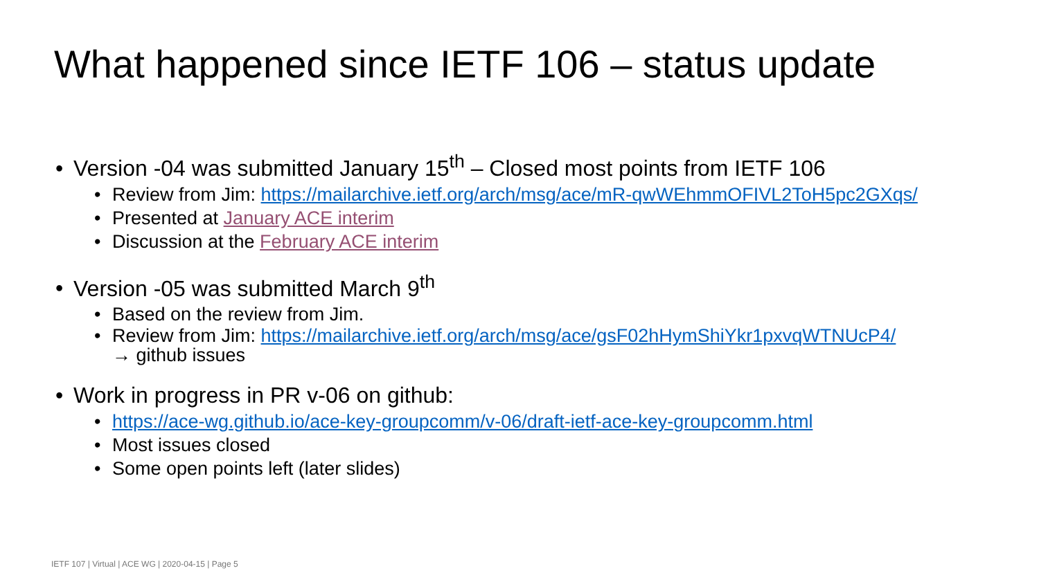What happened since IETF 106 – status update
• Version -04 was submitted January 15<sup>th</sup> – Closed most points from IETF 106
• Review from Jim: https://mailarchive.ietf.org/arch/msg/ace/mR-qwWEhmmOFIVL2ToH5pc2GXqs/
• Presented at January ACE interim
• Discussion at the February ACE interim
• Version -05 was submitted March 9<sup>th</sup>
• Based on the review from Jim.
• Review from Jim: https://mailarchive.ietf.org/arch/msg/ace/gsF02hHymShiYkr1pxvqWTNUcP4/
→ github issues
• Work in progress in PR v-06 on github:
• https://ace-wg.github.io/ace-key-groupcomm/v-06/draft-ietf-ace-key-groupcomm.html
• Most issues closed
• Some open points left (later slides)
IETF 107 | Virtual | ACE WG | 2020-04-15 | Page 5